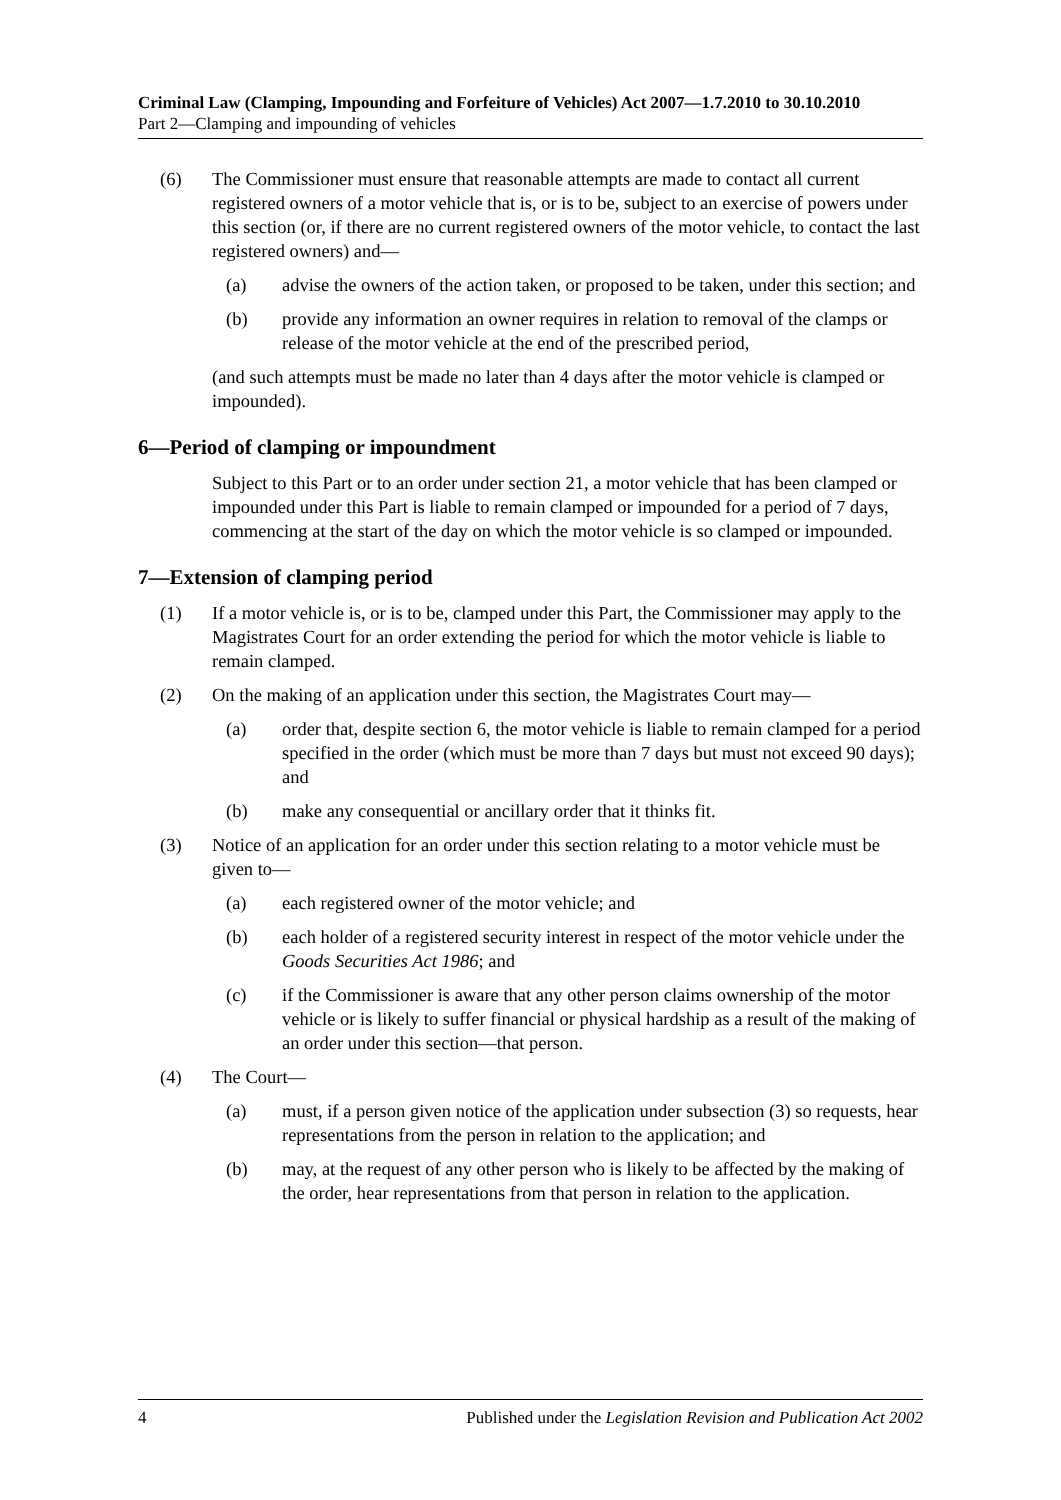Criminal Law (Clamping, Impounding and Forfeiture of Vehicles) Act 2007—1.7.2010 to 30.10.2010
Part 2—Clamping and impounding of vehicles
(6) The Commissioner must ensure that reasonable attempts are made to contact all current registered owners of a motor vehicle that is, or is to be, subject to an exercise of powers under this section (or, if there are no current registered owners of the motor vehicle, to contact the last registered owners) and—
(a) advise the owners of the action taken, or proposed to be taken, under this section; and
(b) provide any information an owner requires in relation to removal of the clamps or release of the motor vehicle at the end of the prescribed period,
(and such attempts must be made no later than 4 days after the motor vehicle is clamped or impounded).
6—Period of clamping or impoundment
Subject to this Part or to an order under section 21, a motor vehicle that has been clamped or impounded under this Part is liable to remain clamped or impounded for a period of 7 days, commencing at the start of the day on which the motor vehicle is so clamped or impounded.
7—Extension of clamping period
(1) If a motor vehicle is, or is to be, clamped under this Part, the Commissioner may apply to the Magistrates Court for an order extending the period for which the motor vehicle is liable to remain clamped.
(2) On the making of an application under this section, the Magistrates Court may—
(a) order that, despite section 6, the motor vehicle is liable to remain clamped for a period specified in the order (which must be more than 7 days but must not exceed 90 days); and
(b) make any consequential or ancillary order that it thinks fit.
(3) Notice of an application for an order under this section relating to a motor vehicle must be given to—
(a) each registered owner of the motor vehicle; and
(b) each holder of a registered security interest in respect of the motor vehicle under the Goods Securities Act 1986; and
(c) if the Commissioner is aware that any other person claims ownership of the motor vehicle or is likely to suffer financial or physical hardship as a result of the making of an order under this section—that person.
(4) The Court—
(a) must, if a person given notice of the application under subsection (3) so requests, hear representations from the person in relation to the application; and
(b) may, at the request of any other person who is likely to be affected by the making of the order, hear representations from that person in relation to the application.
4 Published under the Legislation Revision and Publication Act 2002